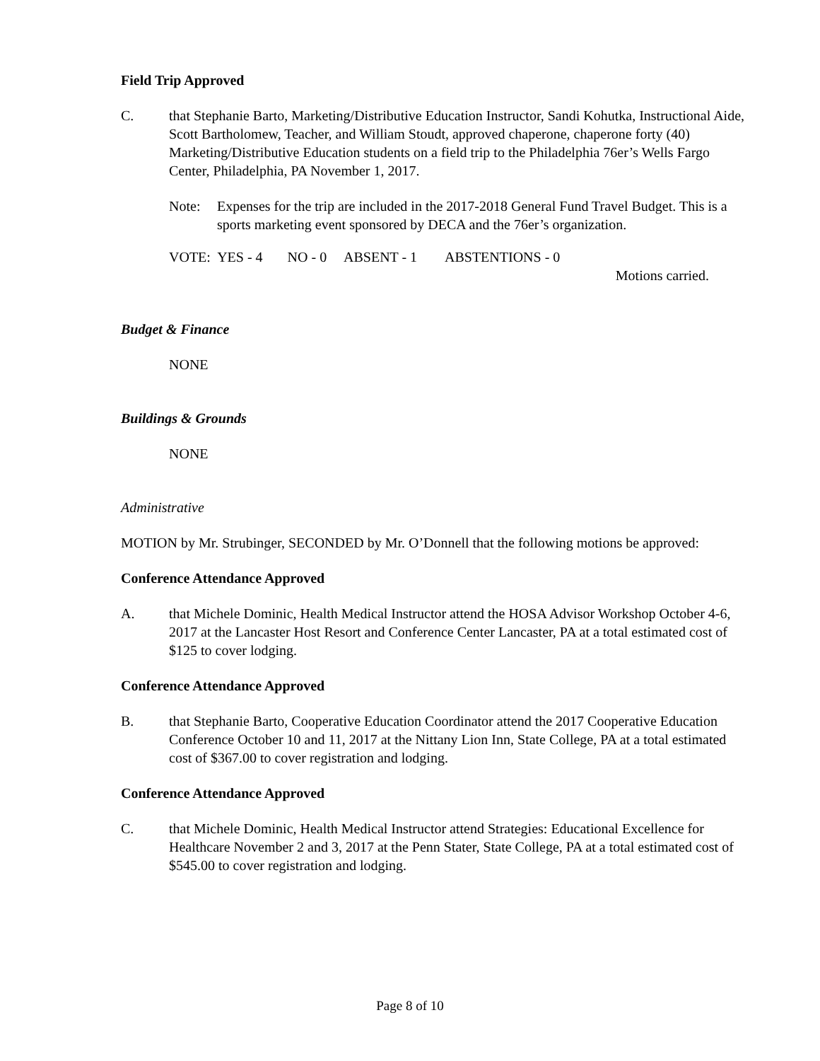Field Trip Approved
C. that Stephanie Barto, Marketing/Distributive Education Instructor, Sandi Kohutka, Instructional Aide, Scott Bartholomew, Teacher, and William Stoudt, approved chaperone, chaperone forty (40) Marketing/Distributive Education students on a field trip to the Philadelphia 76er’s Wells Fargo Center, Philadelphia, PA November 1, 2017.
Note: Expenses for the trip are included in the 2017-2018 General Fund Travel Budget. This is a sports marketing event sponsored by DECA and the 76er’s organization.
VOTE: YES - 4 NO - 0 ABSENT - 1 ABSTENTIONS - 0
Motions carried.
Budget & Finance
NONE
Buildings & Grounds
NONE
Administrative
MOTION by Mr. Strubinger, SECONDED by Mr. O’Donnell that the following motions be approved:
Conference Attendance Approved
A. that Michele Dominic, Health Medical Instructor attend the HOSA Advisor Workshop October 4-6, 2017 at the Lancaster Host Resort and Conference Center Lancaster, PA at a total estimated cost of $125 to cover lodging.
Conference Attendance Approved
B. that Stephanie Barto, Cooperative Education Coordinator attend the 2017 Cooperative Education Conference October 10 and 11, 2017 at the Nittany Lion Inn, State College, PA at a total estimated cost of $367.00 to cover registration and lodging.
Conference Attendance Approved
C. that Michele Dominic, Health Medical Instructor attend Strategies: Educational Excellence for Healthcare November 2 and 3, 2017 at the Penn Stater, State College, PA at a total estimated cost of $545.00 to cover registration and lodging.
Page 8 of 10